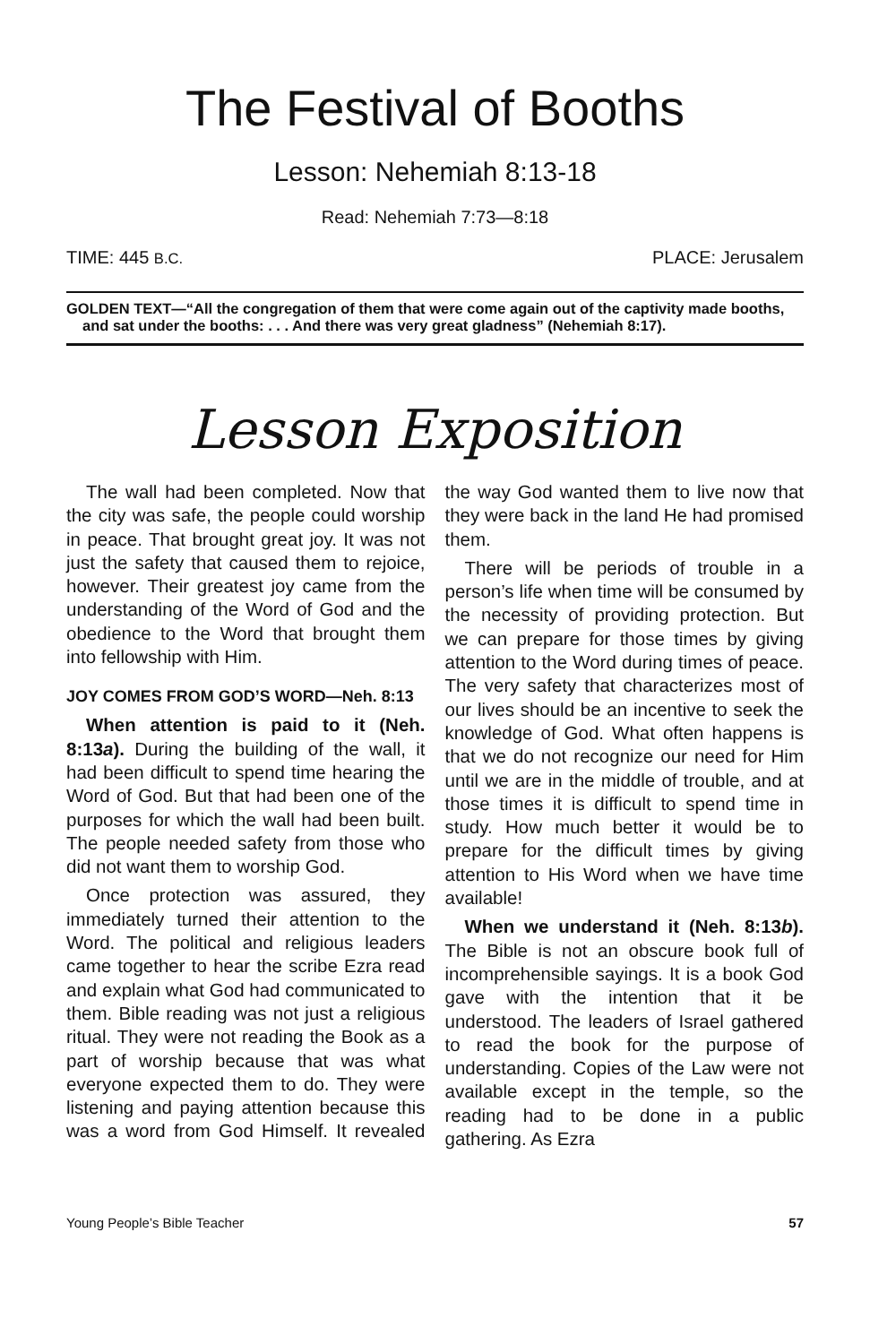The Festival of Booths
Lesson: Nehemiah 8:13-18
Read: Nehemiah 7:73—8:18
TIME: 445 B.C. PLACE: Jerusalem
GOLDEN TEXT—“All the congregation of them that were come again out of the captivity made booths, and sat under the booths: . . . And there was very great gladness” (Nehemiah 8:17).
Lesson Exposition
The wall had been completed. Now that the city was safe, the people could worship in peace. That brought great joy. It was not just the safety that caused them to rejoice, however. Their greatest joy came from the understanding of the Word of God and the obedience to the Word that brought them into fellowship with Him.
JOY COMES FROM GOD’S WORD—Neh. 8:13
When attention is paid to it (Neh. 8:13a). During the building of the wall, it had been difficult to spend time hearing the Word of God. But that had been one of the purposes for which the wall had been built. The people needed safety from those who did not want them to worship God.
Once protection was assured, they immediately turned their attention to the Word. The political and religious leaders came together to hear the scribe Ezra read and explain what God had communicated to them. Bible reading was not just a religious ritual. They were not reading the Book as a part of worship because that was what everyone expected them to do. They were listening and paying attention because this was a word from God Himself. It revealed the way God wanted them to live now that they were back in the land He had promised them.
There will be periods of trouble in a person’s life when time will be consumed by the necessity of providing protection. But we can prepare for those times by giving attention to the Word during times of peace. The very safety that characterizes most of our lives should be an incentive to seek the knowledge of God. What often happens is that we do not recognize our need for Him until we are in the middle of trouble, and at those times it is difficult to spend time in study. How much better it would be to prepare for the difficult times by giving attention to His Word when we have time available!
When we understand it (Neh. 8:13b). The Bible is not an obscure book full of incomprehensible sayings. It is a book God gave with the intention that it be understood. The leaders of Israel gathered to read the book for the purpose of understanding. Copies of the Law were not available except in the temple, so the reading had to be done in a public gathering. As Ezra
Young People’s Bible Teacher 57